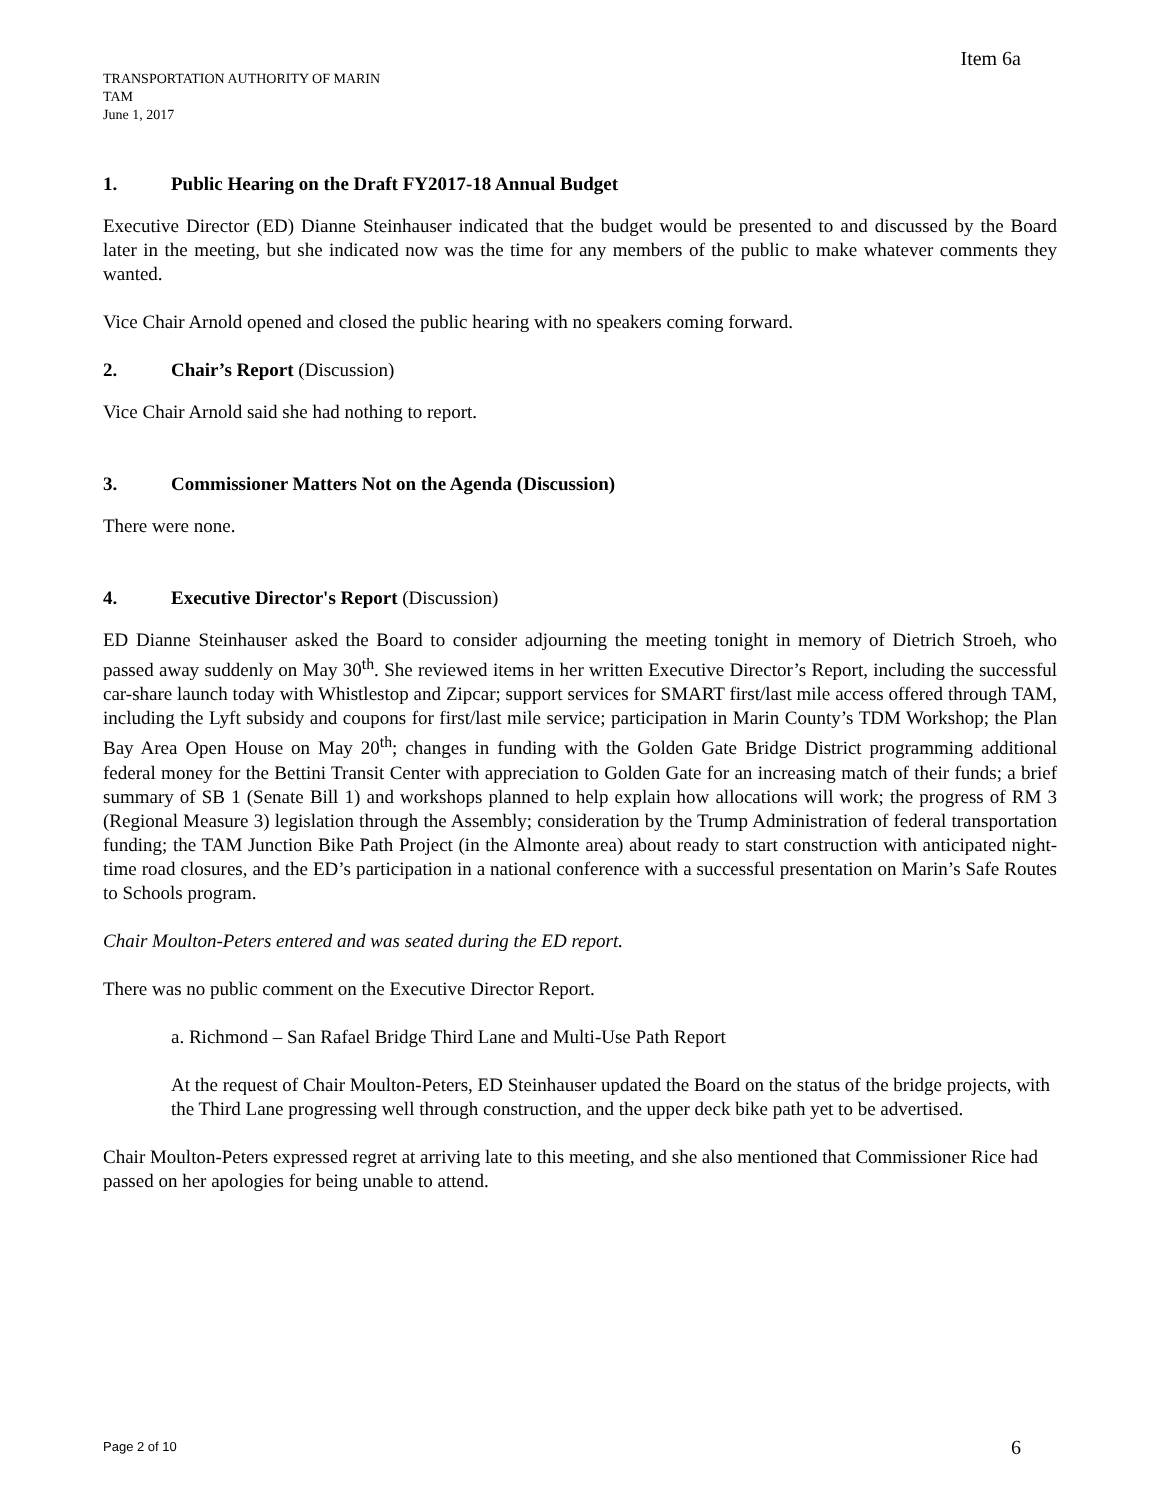Item 6a
TRANSPORTATION AUTHORITY OF MARIN
TAM
June 1, 2017
1. Public Hearing on the Draft FY2017-18 Annual Budget
Executive Director (ED) Dianne Steinhauser indicated that the budget would be presented to and discussed by the Board later in the meeting, but she indicated now was the time for any members of the public to make whatever comments they wanted.
Vice Chair Arnold opened and closed the public hearing with no speakers coming forward.
2. Chair’s Report (Discussion)
Vice Chair Arnold said she had nothing to report.
3. Commissioner Matters Not on the Agenda (Discussion)
There were none.
4. Executive Director's Report (Discussion)
ED Dianne Steinhauser asked the Board to consider adjourning the meeting tonight in memory of Dietrich Stroeh, who passed away suddenly on May 30<sup>th</sup>. She reviewed items in her written Executive Director’s Report, including the successful car-share launch today with Whistlestop and Zipcar; support services for SMART first/last mile access offered through TAM, including the Lyft subsidy and coupons for first/last mile service; participation in Marin County’s TDM Workshop; the Plan Bay Area Open House on May 20<sup>th</sup>; changes in funding with the Golden Gate Bridge District programming additional federal money for the Bettini Transit Center with appreciation to Golden Gate for an increasing match of their funds; a brief summary of SB 1 (Senate Bill 1) and workshops planned to help explain how allocations will work; the progress of RM 3 (Regional Measure 3) legislation through the Assembly; consideration by the Trump Administration of federal transportation funding; the TAM Junction Bike Path Project (in the Almonte area) about ready to start construction with anticipated night-time road closures, and the ED’s participation in a national conference with a successful presentation on Marin’s Safe Routes to Schools program.
Chair Moulton-Peters entered and was seated during the ED report.
There was no public comment on the Executive Director Report.
a. Richmond – San Rafael Bridge Third Lane and Multi-Use Path Report
At the request of Chair Moulton-Peters, ED Steinhauser updated the Board on the status of the bridge projects, with the Third Lane progressing well through construction, and the upper deck bike path yet to be advertised.
Chair Moulton-Peters expressed regret at arriving late to this meeting, and she also mentioned that Commissioner Rice had passed on her apologies for being unable to attend.
Page 2 of 10 6